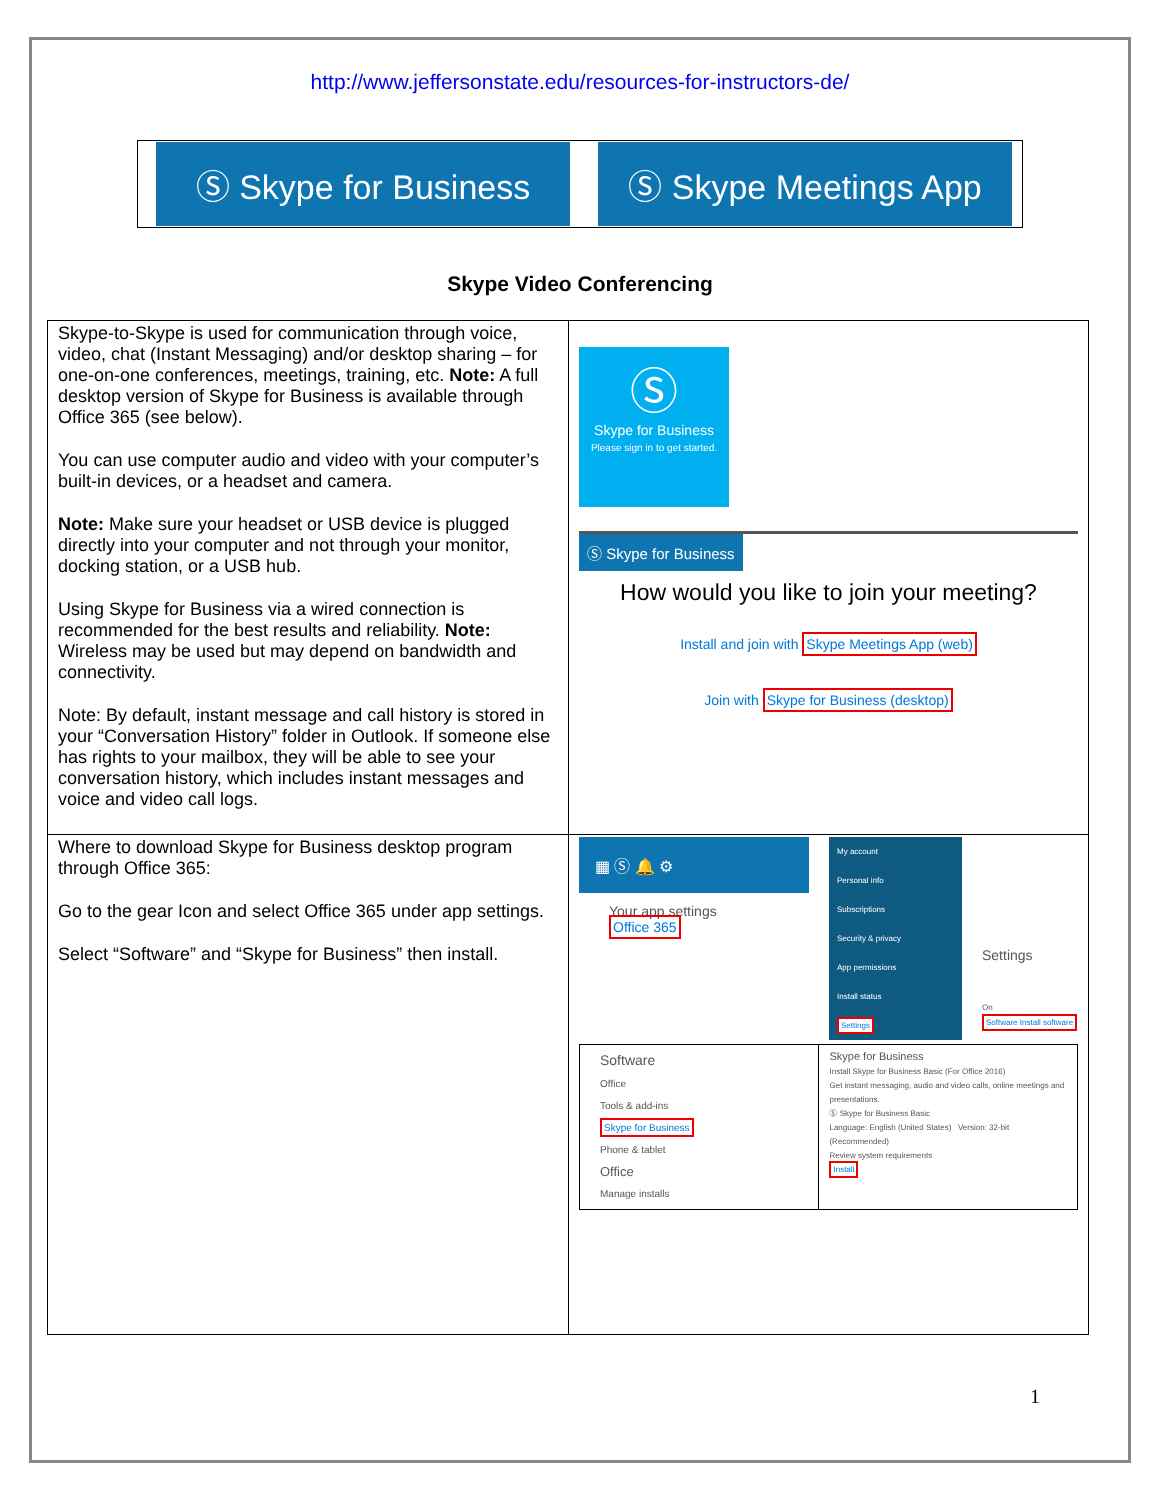http://www.jeffersonstate.edu/resources-for-instructors-de/
Ⓢ Skype for Business Ⓢ Skype Meetings App
Skype Video Conferencing
| Skype-to-Skype is used for communication through voice, video, chat (Instant Messaging) and/or desktop sharing – for one-on-one conferences, meetings, training, etc. Note: A full desktop version of Skype for Business is available through Office 365 (see below). You can use computer audio and video with your computer’s built-in devices, or a headset and camera. Note: Make sure your headset or USB device is plugged directly into your computer and not through your monitor, docking station, or a USB hub. Using Skype for Business via a wired connection is recommended for the best results and reliability. Note: Wireless may be used but may depend on bandwidth and connectivity. Note: By default, instant message and call history is stored in your “Conversation History” folder in Outlook. If someone else has rights to your mailbox, they will be able to see your conversation history, which includes instant messages and voice and video call logs. | Ⓢ Skype for Business Please sign in to get started. Ⓢ Skype for Business How would you like to join your meeting? Install and join with Skype Meetings App (web) Join with Skype for Business (desktop) |
| Where to download Skype for Business desktop program through Office 365: Go to the gear Icon and select Office 365 under app settings. Select “Software” and “Skype for Business” then install. | ▦ Ⓢ 🔔 ⚙ Your app settings Office 365 My account Personal info Subscriptions Security & privacy App permissions Install status Settings Settings On Software Install software Software Office Tools & add-ins Skype for Business Phone & tablet Office Manage installs Skype for Business Install Skype for Business Basic (For Office 2016) Get instant messaging, audio and video calls, online meetings and presentations. Ⓢ Skype for Business Basic Language: English (United States) Version: 32-bit (Recommended) Review system requirements Install |
1